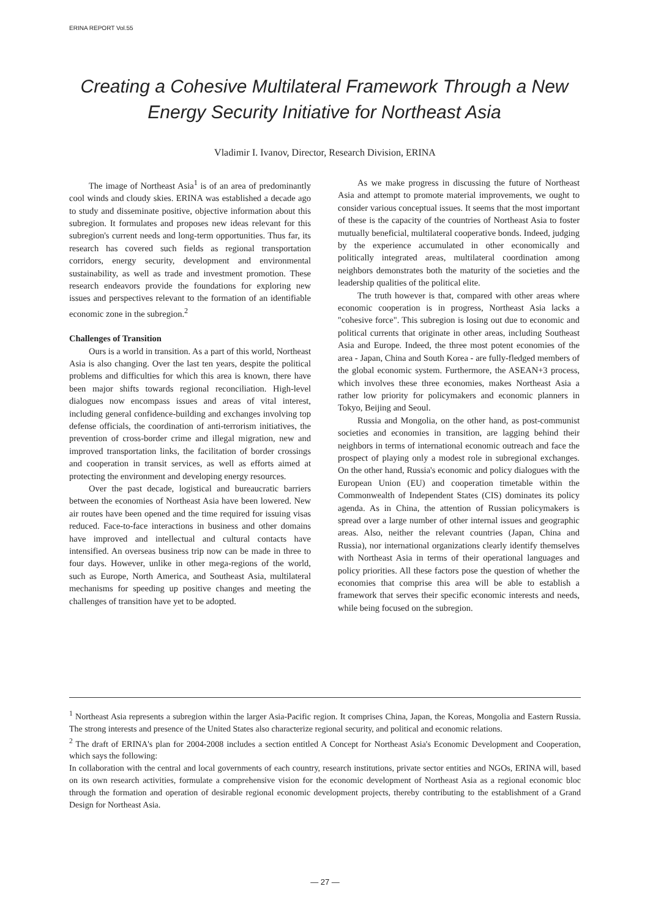ERINA REPORT Vol.55
Creating a Cohesive Multilateral Framework Through a New Energy Security Initiative for Northeast Asia
Vladimir I. Ivanov, Director, Research Division, ERINA
The image of Northeast Asia<sup>1</sup> is of an area of predominantly cool winds and cloudy skies. ERINA was established a decade ago to study and disseminate positive, objective information about this subregion. It formulates and proposes new ideas relevant for this subregion's current needs and long-term opportunities. Thus far, its research has covered such fields as regional transportation corridors, energy security, development and environmental sustainability, as well as trade and investment promotion. These research endeavors provide the foundations for exploring new issues and perspectives relevant to the formation of an identifiable economic zone in the subregion.<sup>2</sup>
Challenges of Transition
Ours is a world in transition. As a part of this world, Northeast Asia is also changing. Over the last ten years, despite the political problems and difficulties for which this area is known, there have been major shifts towards regional reconciliation. High-level dialogues now encompass issues and areas of vital interest, including general confidence-building and exchanges involving top defense officials, the coordination of anti-terrorism initiatives, the prevention of cross-border crime and illegal migration, new and improved transportation links, the facilitation of border crossings and cooperation in transit services, as well as efforts aimed at protecting the environment and developing energy resources.
Over the past decade, logistical and bureaucratic barriers between the economies of Northeast Asia have been lowered. New air routes have been opened and the time required for issuing visas reduced. Face-to-face interactions in business and other domains have improved and intellectual and cultural contacts have intensified. An overseas business trip now can be made in three to four days. However, unlike in other mega-regions of the world, such as Europe, North America, and Southeast Asia, multilateral mechanisms for speeding up positive changes and meeting the challenges of transition have yet to be adopted.
As we make progress in discussing the future of Northeast Asia and attempt to promote material improvements, we ought to consider various conceptual issues. It seems that the most important of these is the capacity of the countries of Northeast Asia to foster mutually beneficial, multilateral cooperative bonds. Indeed, judging by the experience accumulated in other economically and politically integrated areas, multilateral coordination among neighbors demonstrates both the maturity of the societies and the leadership qualities of the political elite.
The truth however is that, compared with other areas where economic cooperation is in progress, Northeast Asia lacks a "cohesive force". This subregion is losing out due to economic and political currents that originate in other areas, including Southeast Asia and Europe. Indeed, the three most potent economies of the area - Japan, China and South Korea - are fully-fledged members of the global economic system. Furthermore, the ASEAN+3 process, which involves these three economies, makes Northeast Asia a rather low priority for policymakers and economic planners in Tokyo, Beijing and Seoul.
Russia and Mongolia, on the other hand, as post-communist societies and economies in transition, are lagging behind their neighbors in terms of international economic outreach and face the prospect of playing only a modest role in subregional exchanges. On the other hand, Russia's economic and policy dialogues with the European Union (EU) and cooperation timetable within the Commonwealth of Independent States (CIS) dominates its policy agenda. As in China, the attention of Russian policymakers is spread over a large number of other internal issues and geographic areas. Also, neither the relevant countries (Japan, China and Russia), nor international organizations clearly identify themselves with Northeast Asia in terms of their operational languages and policy priorities. All these factors pose the question of whether the economies that comprise this area will be able to establish a framework that serves their specific economic interests and needs, while being focused on the subregion.
<sup>1</sup> Northeast Asia represents a subregion within the larger Asia-Pacific region. It comprises China, Japan, the Koreas, Mongolia and Eastern Russia. The strong interests and presence of the United States also characterize regional security, and political and economic relations.
<sup>2</sup> The draft of ERINA's plan for 2004-2008 includes a section entitled A Concept for Northeast Asia's Economic Development and Cooperation, which says the following:
In collaboration with the central and local governments of each country, research institutions, private sector entities and NGOs, ERINA will, based on its own research activities, formulate a comprehensive vision for the economic development of Northeast Asia as a regional economic bloc through the formation and operation of desirable regional economic development projects, thereby contributing to the establishment of a Grand Design for Northeast Asia.
— 27 —